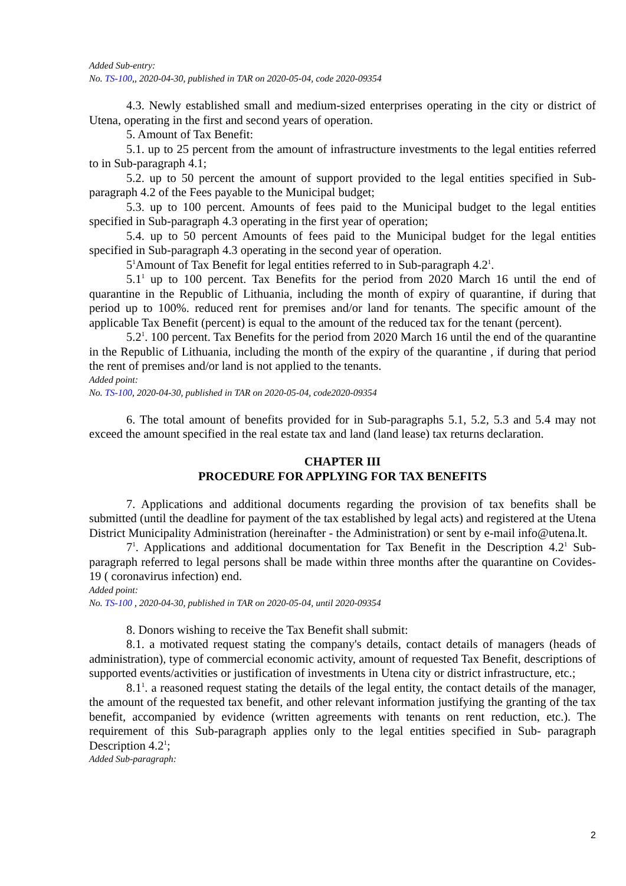Added Sub-entry:
No. TS-100,, 2020-04-30, published in TAR on 2020-05-04, code 2020-09354
4.3. Newly established small and medium-sized enterprises operating in the city or district of Utena, operating in the first and second years of operation.
5. Amount of Tax Benefit:
5.1. up to 25 percent from the amount of infrastructure investments to the legal entities referred to in Sub-paragraph 4.1;
5.2. up to 50 percent the amount of support provided to the legal entities specified in Sub-paragraph 4.2 of the Fees payable to the Municipal budget;
5.3. up to 100 percent. Amounts of fees paid to the Municipal budget to the legal entities specified in Sub-paragraph 4.3 operating in the first year of operation;
5.4. up to 50 percent Amounts of fees paid to the Municipal budget for the legal entities specified in Sub-paragraph 4.3 operating in the second year of operation.
5<sup>1</sup>Amount of Tax Benefit for legal entities referred to in Sub-paragraph 4.2<sup>1</sup>.
5.1<sup>1</sup> up to 100 percent. Tax Benefits for the period from 2020 March 16 until the end of quarantine in the Republic of Lithuania, including the month of expiry of quarantine, if during that period up to 100%. reduced rent for premises and/or land for tenants. The specific amount of the applicable Tax Benefit (percent) is equal to the amount of the reduced tax for the tenant (percent).
5.2<sup>1</sup>. 100 percent. Tax Benefits for the period from 2020 March 16 until the end of the quarantine in the Republic of Lithuania, including the month of the expiry of the quarantine , if during that period the rent of premises and/or land is not applied to the tenants.
Added point:
No. TS-100, 2020-04-30, published in TAR on 2020-05-04, code2020-09354
6. The total amount of benefits provided for in Sub-paragraphs 5.1, 5.2, 5.3 and 5.4 may not exceed the amount specified in the real estate tax and land (land lease) tax returns declaration.
CHAPTER III
PROCEDURE FOR APPLYING FOR TAX BENEFITS
7. Applications and additional documents regarding the provision of tax benefits shall be submitted (until the deadline for payment of the tax established by legal acts) and registered at the Utena District Municipality Administration (hereinafter - the Administration) or sent by e-mail info@utena.lt.
7<sup>1</sup>. Applications and additional documentation for Tax Benefit in the Description 4.2<sup>1</sup> Sub-paragraph referred to legal persons shall be made within three months after the quarantine on Covides-19 ( coronavirus infection) end.
Added point:
No. TS-100 , 2020-04-30, published in TAR on 2020-05-04, until 2020-09354
8. Donors wishing to receive the Tax Benefit shall submit:
8.1. a motivated request stating the company's details, contact details of managers (heads of administration), type of commercial economic activity, amount of requested Tax Benefit, descriptions of supported events/activities or justification of investments in Utena city or district infrastructure, etc.;
8.1<sup>1</sup>. a reasoned request stating the details of the legal entity, the contact details of the manager, the amount of the requested tax benefit, and other relevant information justifying the granting of the tax benefit, accompanied by evidence (written agreements with tenants on rent reduction, etc.). The requirement of this Sub-paragraph applies only to the legal entities specified in Sub- paragraph Description 4.2<sup>1</sup>;
Added Sub-paragraph:
2